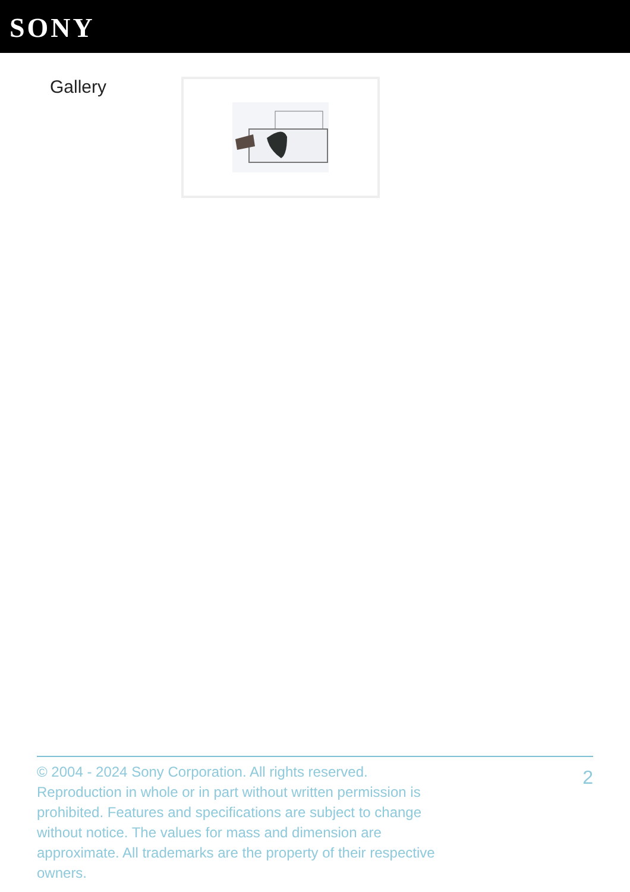SONY
Gallery
© 2004 - 2024 Sony Corporation. All rights reserved. Reproduction in whole or in part without written permission is prohibited. Features and specifications are subject to change without notice. The values for mass and dimension are approximate. All trademarks are the property of their respective owners.
2